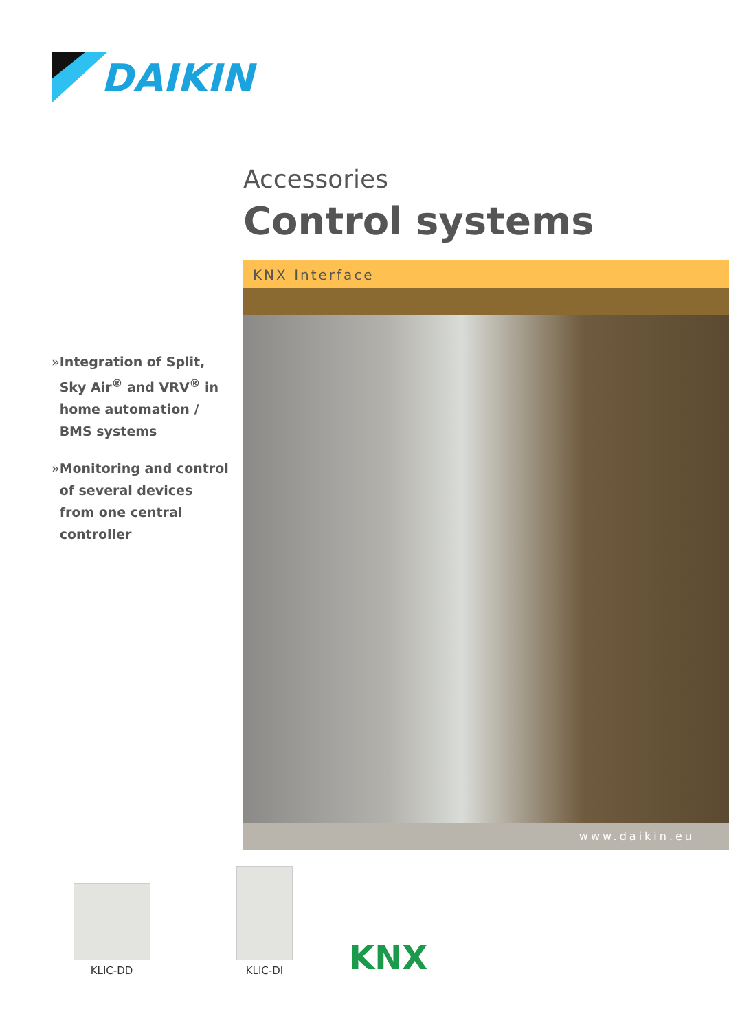DAIKIN
Accessories
Control systems
KNX Interface
www.daikin.eu
» Integration of Split, Sky Air<sup>®</sup> and VRV<sup>®</sup> in home automation / BMS systems
» Monitoring and control of several devices from one central controller
KLIC-DD KLIC-DI
KNX